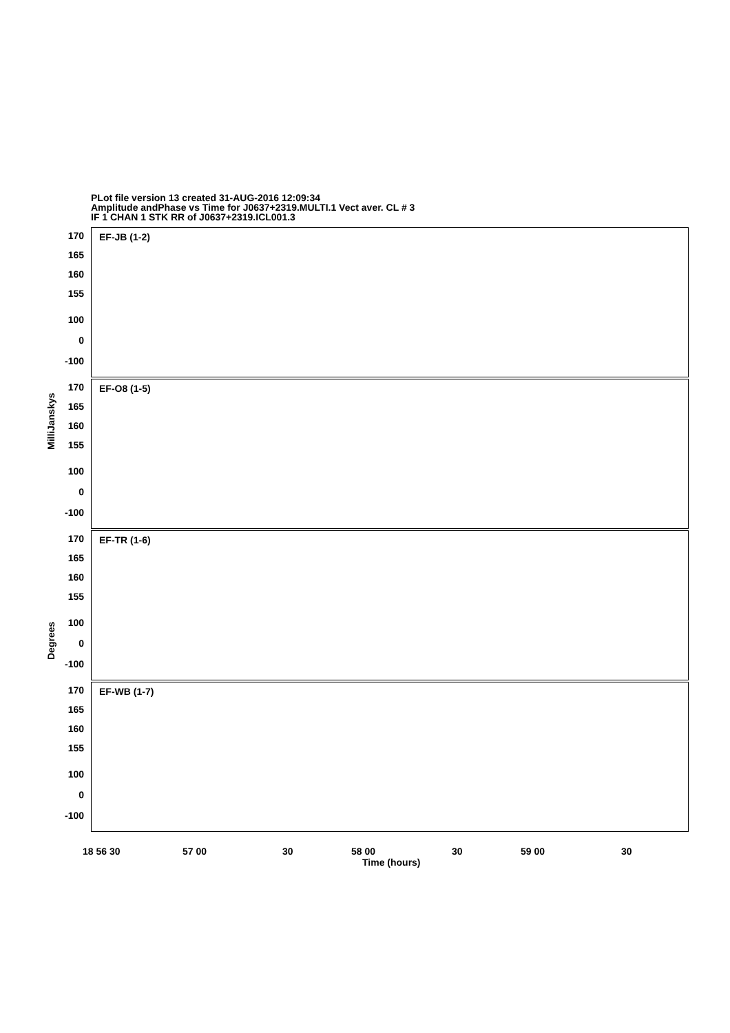PLot file version 13 created 31-AUG-2016 12:09:34
Amplitude andPhase vs Time for J0637+2319.MULTI.1 Vect aver. CL # 3
IF 1 CHAN 1 STK RR of J0637+2319.ICL001.3
EF-JB (1-2)
EF-O8 (1-5)
EF-TR (1-6)
EF-WB (1-7)
170
165
160
155
100
0
-100
170
165
160
155
100
0
-100
170
165
160
155
100
0
-100
170
165
160
155
100
0
-100
MilliJanskys
Degrees
18 56 30 57 00 30 58 00 30 59 00 30
Time (hours)